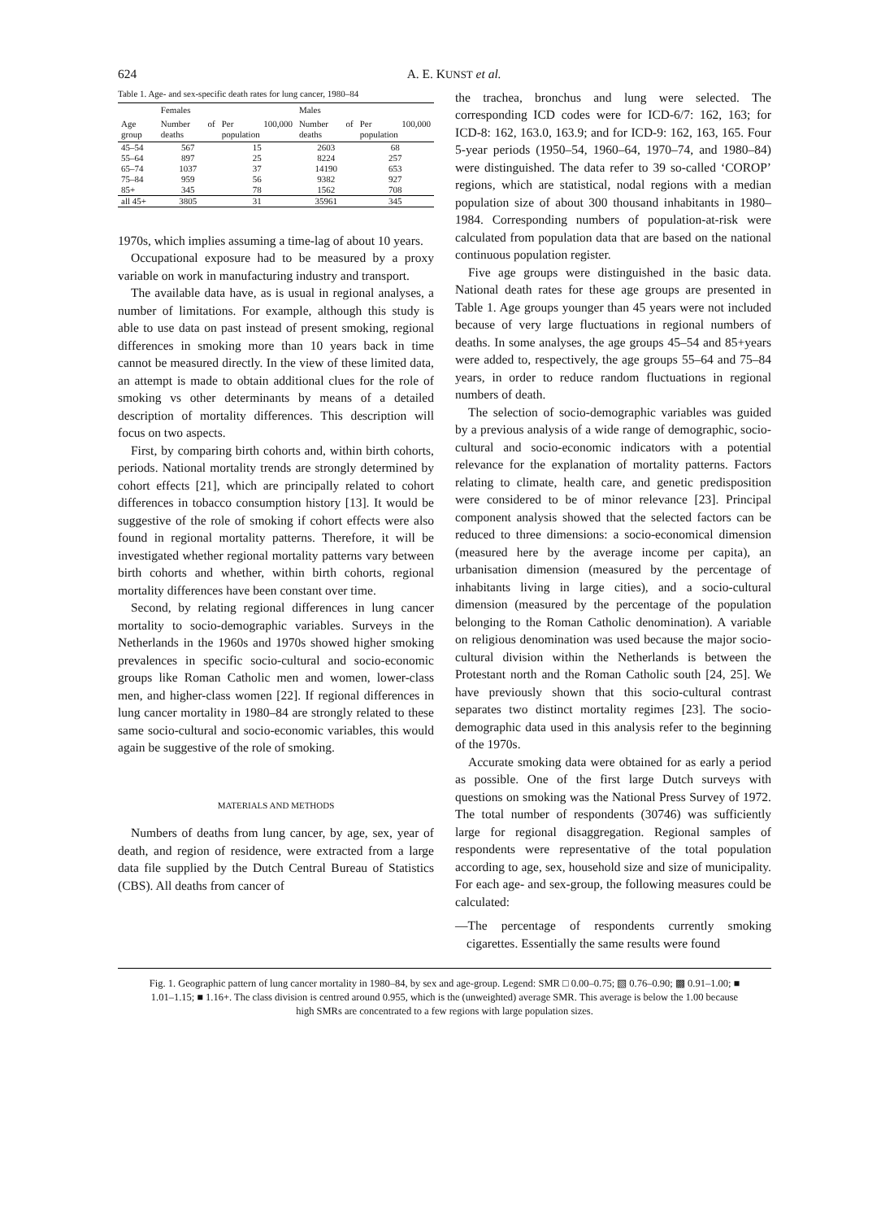624 A. E. KUNST et al.
Table 1. Age- and sex-specific death rates for lung cancer, 1980–84
| | Females | | Males | |
| --- | --- | --- | --- | --- |
| Age group | Number of deaths | Per 100,000 population | Number of deaths | Per 100,000 population |
| 45–54 | 567 | 15 | 2603 | 68 |
| 55–64 | 897 | 25 | 8224 | 257 |
| 65–74 | 1037 | 37 | 14190 | 653 |
| 75–84 | 959 | 56 | 9382 | 927 |
| 85+ | 345 | 78 | 1562 | 708 |
| all 45+ | 3805 | 31 | 35961 | 345 |
1970s, which implies assuming a time-lag of about 10 years.
Occupational exposure had to be measured by a proxy variable on work in manufacturing industry and transport.
The available data have, as is usual in regional analyses, a number of limitations. For example, although this study is able to use data on past instead of present smoking, regional differences in smoking more than 10 years back in time cannot be measured directly. In the view of these limited data, an attempt is made to obtain additional clues for the role of smoking vs other determinants by means of a detailed description of mortality differences. This description will focus on two aspects.
First, by comparing birth cohorts and, within birth cohorts, periods. National mortality trends are strongly determined by cohort effects [21], which are principally related to cohort differences in tobacco consumption history [13]. It would be suggestive of the role of smoking if cohort effects were also found in regional mortality patterns. Therefore, it will be investigated whether regional mortality patterns vary between birth cohorts and whether, within birth cohorts, regional mortality differences have been constant over time.
Second, by relating regional differences in lung cancer mortality to socio-demographic variables. Surveys in the Netherlands in the 1960s and 1970s showed higher smoking prevalences in specific socio-cultural and socio-economic groups like Roman Catholic men and women, lower-class men, and higher-class women [22]. If regional differences in lung cancer mortality in 1980–84 are strongly related to these same socio-cultural and socio-economic variables, this would again be suggestive of the role of smoking.
MATERIALS AND METHODS
Numbers of deaths from lung cancer, by age, sex, year of death, and region of residence, were extracted from a large data file supplied by the Dutch Central Bureau of Statistics (CBS). All deaths from cancer of
the trachea, bronchus and lung were selected. The corresponding ICD codes were for ICD-6/7: 162, 163; for ICD-8: 162, 163.0, 163.9; and for ICD-9: 162, 163, 165. Four 5-year periods (1950–54, 1960–64, 1970–74, and 1980–84) were distinguished. The data refer to 39 so-called ‘COROP’ regions, which are statistical, nodal regions with a median population size of about 300 thousand inhabitants in 1980–1984. Corresponding numbers of population-at-risk were calculated from population data that are based on the national continuous population register.
Five age groups were distinguished in the basic data. National death rates for these age groups are presented in Table 1. Age groups younger than 45 years were not included because of very large fluctuations in regional numbers of deaths. In some analyses, the age groups 45–54 and 85+years were added to, respectively, the age groups 55–64 and 75–84 years, in order to reduce random fluctuations in regional numbers of death.
The selection of socio-demographic variables was guided by a previous analysis of a wide range of demographic, socio-cultural and socio-economic indicators with a potential relevance for the explanation of mortality patterns. Factors relating to climate, health care, and genetic predisposition were considered to be of minor relevance [23]. Principal component analysis showed that the selected factors can be reduced to three dimensions: a socio-economical dimension (measured here by the average income per capita), an urbanisation dimension (measured by the percentage of inhabitants living in large cities), and a socio-cultural dimension (measured by the percentage of the population belonging to the Roman Catholic denomination). A variable on religious denomination was used because the major socio-cultural division within the Netherlands is between the Protestant north and the Roman Catholic south [24, 25]. We have previously shown that this socio-cultural contrast separates two distinct mortality regimes [23]. The socio-demographic data used in this analysis refer to the beginning of the 1970s.
Accurate smoking data were obtained for as early a period as possible. One of the first large Dutch surveys with questions on smoking was the National Press Survey of 1972. The total number of respondents (30746) was sufficiently large for regional disaggregation. Regional samples of respondents were representative of the total population according to age, sex, household size and size of municipality. For each age- and sex-group, the following measures could be calculated:
—The percentage of respondents currently smoking cigarettes. Essentially the same results were found
Fig. 1. Geographic pattern of lung cancer mortality in 1980–84, by sex and age-group. Legend: SMR □ 0.00–0.75; ▧ 0.76–0.90; ▩ 0.91–1.00; ■ 1.01–1.15; ■ 1.16+. The class division is centred around 0.955, which is the (unweighted) average SMR. This average is below the 1.00 because high SMRs are concentrated to a few regions with large population sizes.